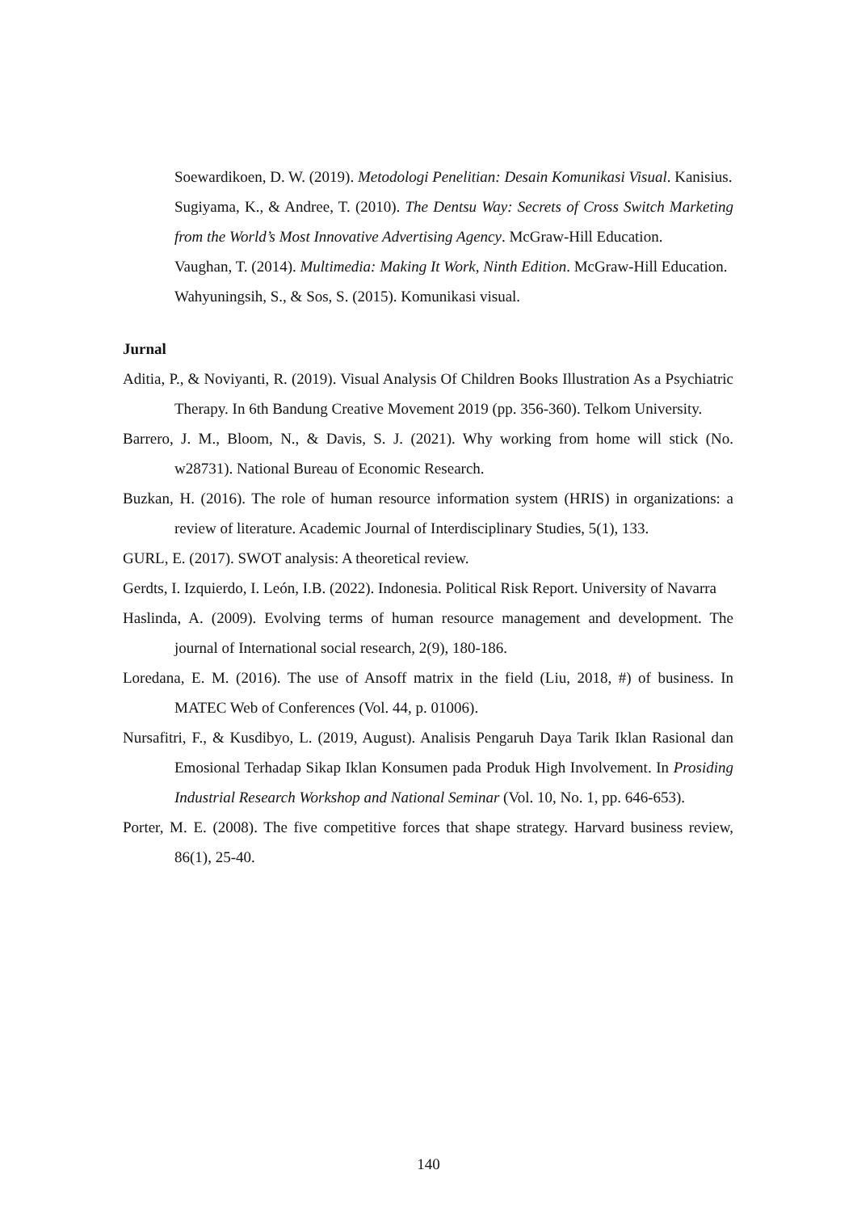Soewardikoen, D. W. (2019). Metodologi Penelitian: Desain Komunikasi Visual. Kanisius.
Sugiyama, K., & Andree, T. (2010). The Dentsu Way: Secrets of Cross Switch Marketing from the World’s Most Innovative Advertising Agency. McGraw-Hill Education.
Vaughan, T. (2014). Multimedia: Making It Work, Ninth Edition. McGraw-Hill Education.
Wahyuningsih, S., & Sos, S. (2015). Komunikasi visual.
Jurnal
Aditia, P., & Noviyanti, R. (2019). Visual Analysis Of Children Books Illustration As a Psychiatric Therapy. In 6th Bandung Creative Movement 2019 (pp. 356-360). Telkom University.
Barrero, J. M., Bloom, N., & Davis, S. J. (2021). Why working from home will stick (No. w28731). National Bureau of Economic Research.
Buzkan, H. (2016). The role of human resource information system (HRIS) in organizations: a review of literature. Academic Journal of Interdisciplinary Studies, 5(1), 133.
GURL, E. (2017). SWOT analysis: A theoretical review.
Gerdts, I. Izquierdo, I. León, I.B. (2022). Indonesia. Political Risk Report. University of Navarra
Haslinda, A. (2009). Evolving terms of human resource management and development. The journal of International social research, 2(9), 180-186.
Loredana, E. M. (2016). The use of Ansoff matrix in the field (Liu, 2018, #) of business. In MATEC Web of Conferences (Vol. 44, p. 01006).
Nursafitri, F., & Kusdibyo, L. (2019, August). Analisis Pengaruh Daya Tarik Iklan Rasional dan Emosional Terhadap Sikap Iklan Konsumen pada Produk High Involvement. In Prosiding Industrial Research Workshop and National Seminar (Vol. 10, No. 1, pp. 646-653).
Porter, M. E. (2008). The five competitive forces that shape strategy. Harvard business review, 86(1), 25-40.
140